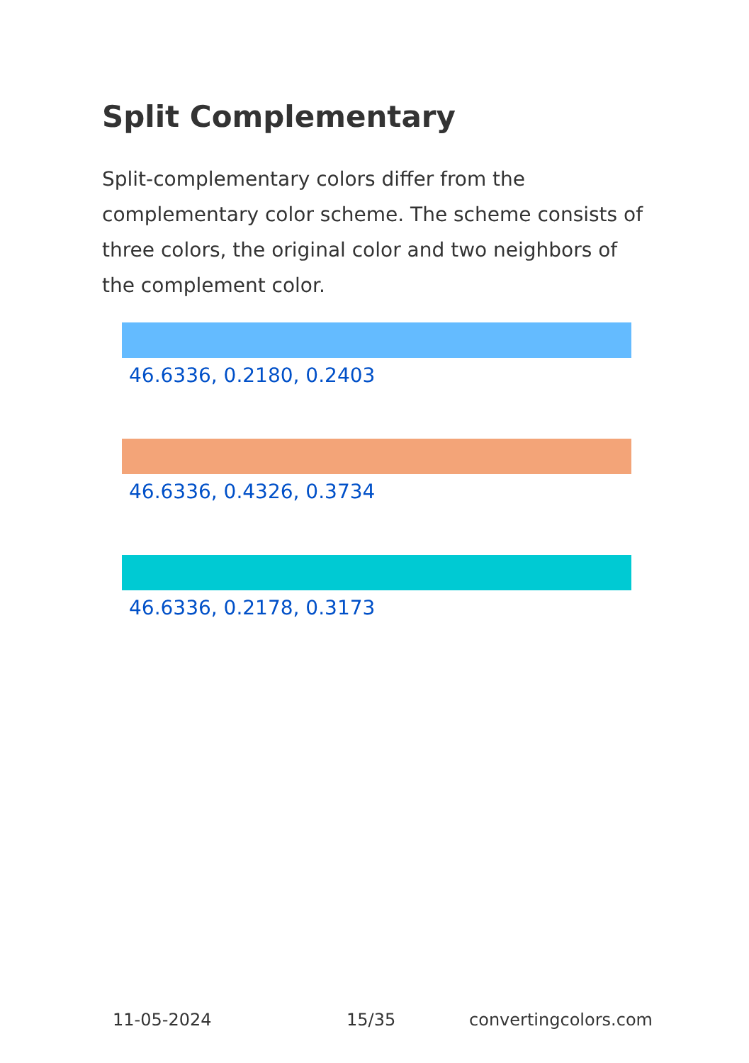Split Complementary
Split-complementary colors differ from the complementary color scheme. The scheme consists of three colors, the original color and two neighbors of the complement color.
46.6336, 0.2180, 0.2403
46.6336, 0.4326, 0.3734
46.6336, 0.2178, 0.3173
11-05-2024 15/35 convertingcolors.com